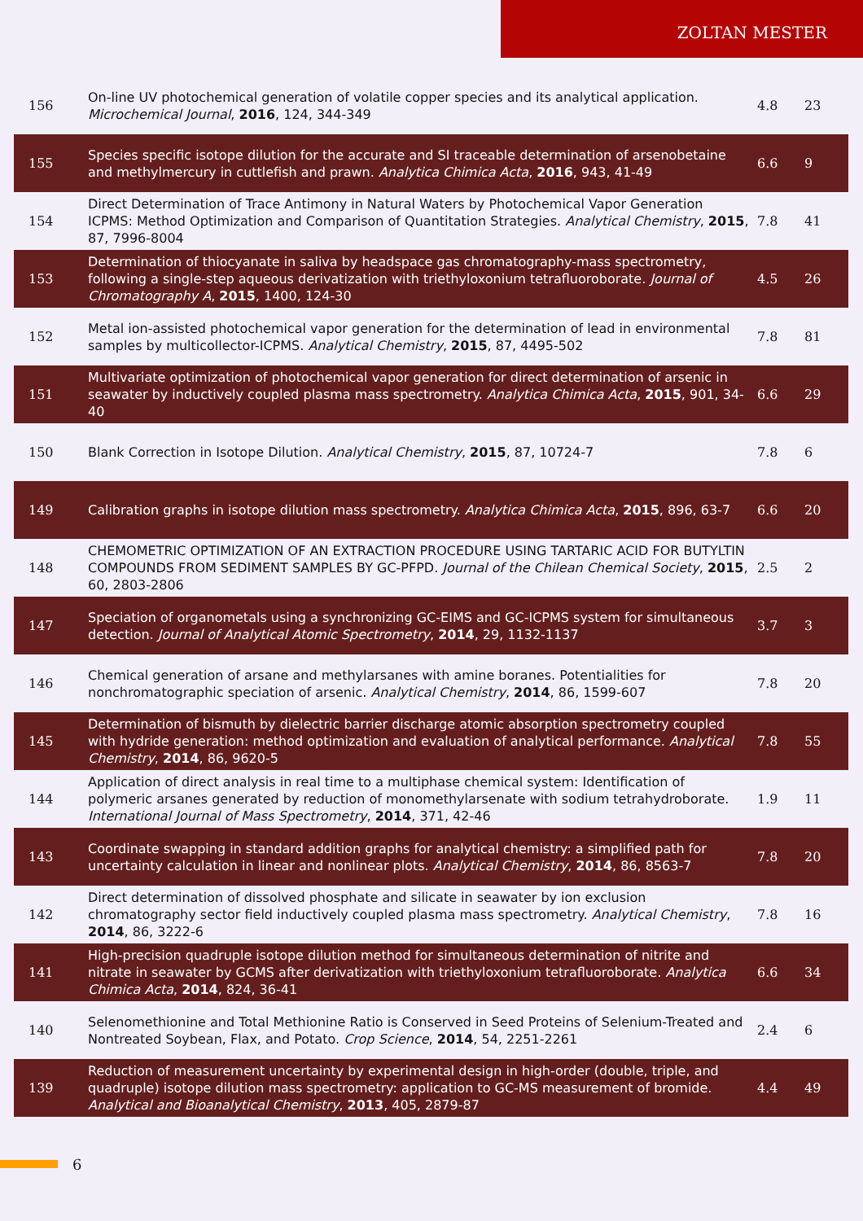ZOLTAN MESTER
| 156 | On-line UV photochemical generation of volatile copper species and its analytical application. Microchemical Journal , 2016 , 124, 344-349 | 4.8 | 23 |
| 155 | Species specific isotope dilution for the accurate and SI traceable determination of arsenobetaine and methylmercury in cuttlefish and prawn. Analytica Chimica Acta , 2016 , 943, 41-49 | 6.6 | 9 |
| 154 | Direct Determination of Trace Antimony in Natural Waters by Photochemical Vapor Generation ICPMS: Method Optimization and Comparison of Quantitation Strategies. Analytical Chemistry , 2015 , 87, 7996-8004 | 7.8 | 41 |
| 153 | Determination of thiocyanate in saliva by headspace gas chromatography-mass spectrometry, following a single-step aqueous derivatization with triethyloxonium tetrafluoroborate. Journal of Chromatography A , 2015 , 1400, 124-30 | 4.5 | 26 |
| 152 | Metal ion-assisted photochemical vapor generation for the determination of lead in environmental samples by multicollector-ICPMS. Analytical Chemistry , 2015 , 87, 4495-502 | 7.8 | 81 |
| 151 | Multivariate optimization of photochemical vapor generation for direct determination of arsenic in seawater by inductively coupled plasma mass spectrometry. Analytica Chimica Acta , 2015 , 901, 34-40 | 6.6 | 29 |
| 150 | Blank Correction in Isotope Dilution. Analytical Chemistry , 2015 , 87, 10724-7 | 7.8 | 6 |
| 149 | Calibration graphs in isotope dilution mass spectrometry. Analytica Chimica Acta , 2015 , 896, 63-7 | 6.6 | 20 |
| 148 | CHEMOMETRIC OPTIMIZATION OF AN EXTRACTION PROCEDURE USING TARTARIC ACID FOR BUTYLTIN COMPOUNDS FROM SEDIMENT SAMPLES BY GC-PFPD. Journal of the Chilean Chemical Society , 2015 , 60, 2803-2806 | 2.5 | 2 |
| 147 | Speciation of organometals using a synchronizing GC-EIMS and GC-ICPMS system for simultaneous detection. Journal of Analytical Atomic Spectrometry , 2014 , 29, 1132-1137 | 3.7 | 3 |
| 146 | Chemical generation of arsane and methylarsanes with amine boranes. Potentialities for nonchromatographic speciation of arsenic. Analytical Chemistry , 2014 , 86, 1599-607 | 7.8 | 20 |
| 145 | Determination of bismuth by dielectric barrier discharge atomic absorption spectrometry coupled with hydride generation: method optimization and evaluation of analytical performance. Analytical Chemistry , 2014 , 86, 9620-5 | 7.8 | 55 |
| 144 | Application of direct analysis in real time to a multiphase chemical system: Identification of polymeric arsanes generated by reduction of monomethylarsenate with sodium tetrahydroborate. International Journal of Mass Spectrometry , 2014 , 371, 42-46 | 1.9 | 11 |
| 143 | Coordinate swapping in standard addition graphs for analytical chemistry: a simplified path for uncertainty calculation in linear and nonlinear plots. Analytical Chemistry , 2014 , 86, 8563-7 | 7.8 | 20 |
| 142 | Direct determination of dissolved phosphate and silicate in seawater by ion exclusion chromatography sector field inductively coupled plasma mass spectrometry. Analytical Chemistry , 2014 , 86, 3222-6 | 7.8 | 16 |
| 141 | High-precision quadruple isotope dilution method for simultaneous determination of nitrite and nitrate in seawater by GCMS after derivatization with triethyloxonium tetrafluoroborate. Analytica Chimica Acta , 2014 , 824, 36-41 | 6.6 | 34 |
| 140 | Selenomethionine and Total Methionine Ratio is Conserved in Seed Proteins of Selenium-Treated and Nontreated Soybean, Flax, and Potato. Crop Science , 2014 , 54, 2251-2261 | 2.4 | 6 |
| 139 | Reduction of measurement uncertainty by experimental design in high-order (double, triple, and quadruple) isotope dilution mass spectrometry: application to GC-MS measurement of bromide. Analytical and Bioanalytical Chemistry , 2013 , 405, 2879-87 | 4.4 | 49 |
6